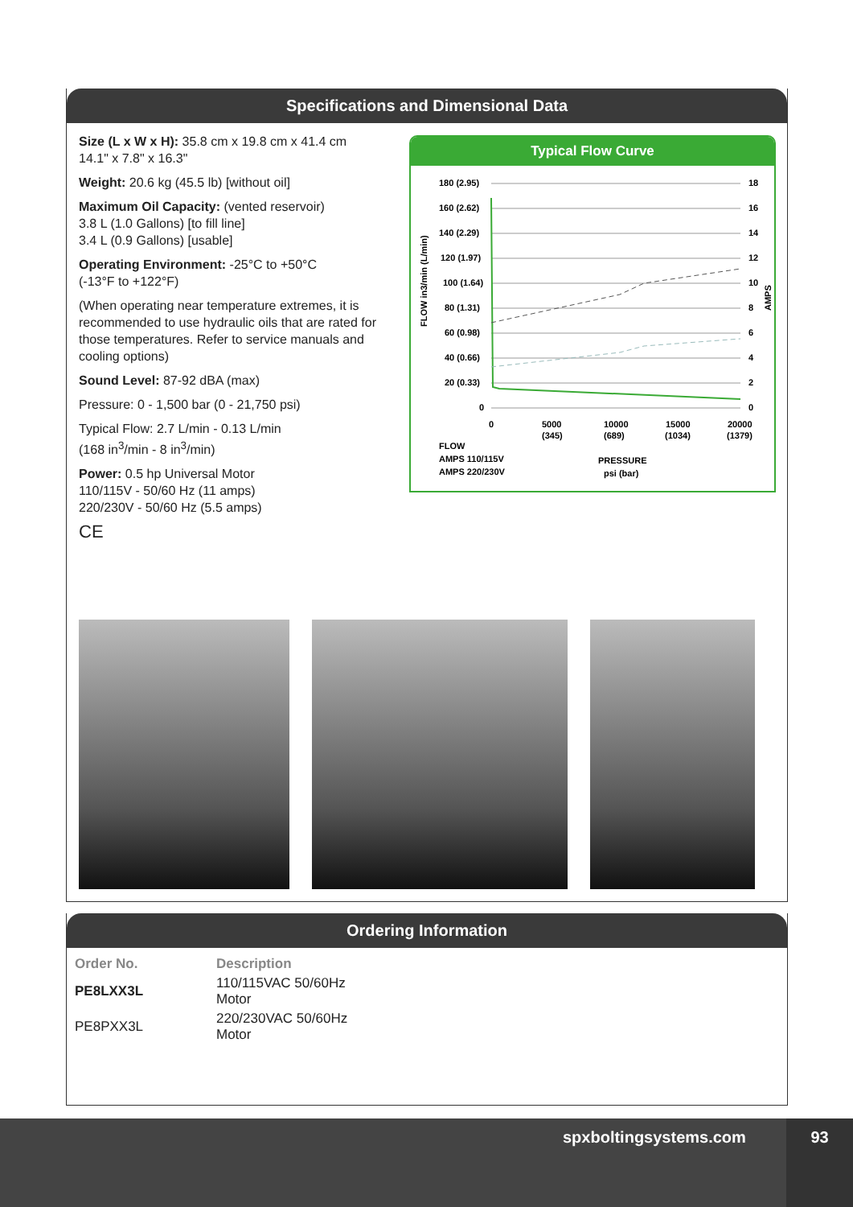Specifications and Dimensional Data
Size (L x W x H): 35.8 cm x 19.8 cm x 41.4 cm
14.1" x 7.8" x 16.3"
Weight: 20.6 kg (45.5 lb) [without oil]
Maximum Oil Capacity: (vented reservoir)
3.8 L (1.0 Gallons) [to fill line]
3.4 L (0.9 Gallons) [usable]
Operating Environment: -25°C to +50°C
(-13°F to +122°F)
(When operating near temperature extremes, it is recommended to use hydraulic oils that are rated for those temperatures. Refer to service manuals and cooling options)
Sound Level: 87-92 dBA (max)
Pressure: 0 - 1,500 bar (0 - 21,750 psi)
Typical Flow: 2.7 L/min - 0.13 L/min
(168 in<sup>3</sup>/min - 8 in<sup>3</sup>/min)
Power: 0.5 hp Universal Motor
110/115V - 50/60 Hz (11 amps)
220/230V - 50/60 Hz (5.5 amps)
CE
Typical Flow Curve
180 (2.95)
160 (2.62)
140 (2.29)
120 (1.97)
100 (1.64)
80 (1.31)
60 (0.98)
40 (0.66)
20 (0.33)
0
18
16
14
12
10
8
6
4
2
0
0
5000
(345)
10000
(689)
15000
(1034)
20000
(1379)
FLOW
AMPS 110/115V
AMPS 220/230V
PRESSURE
psi (bar)
FLOW in3/min (L/min)
AMPS
Ordering Information
| Order No. | Description |
| --- | --- |
| PE8LXX3L | 110/115VAC 50/60Hz Motor |
| PE8PXX3L | 220/230VAC 50/60Hz Motor |
spxboltingsystems.com
93